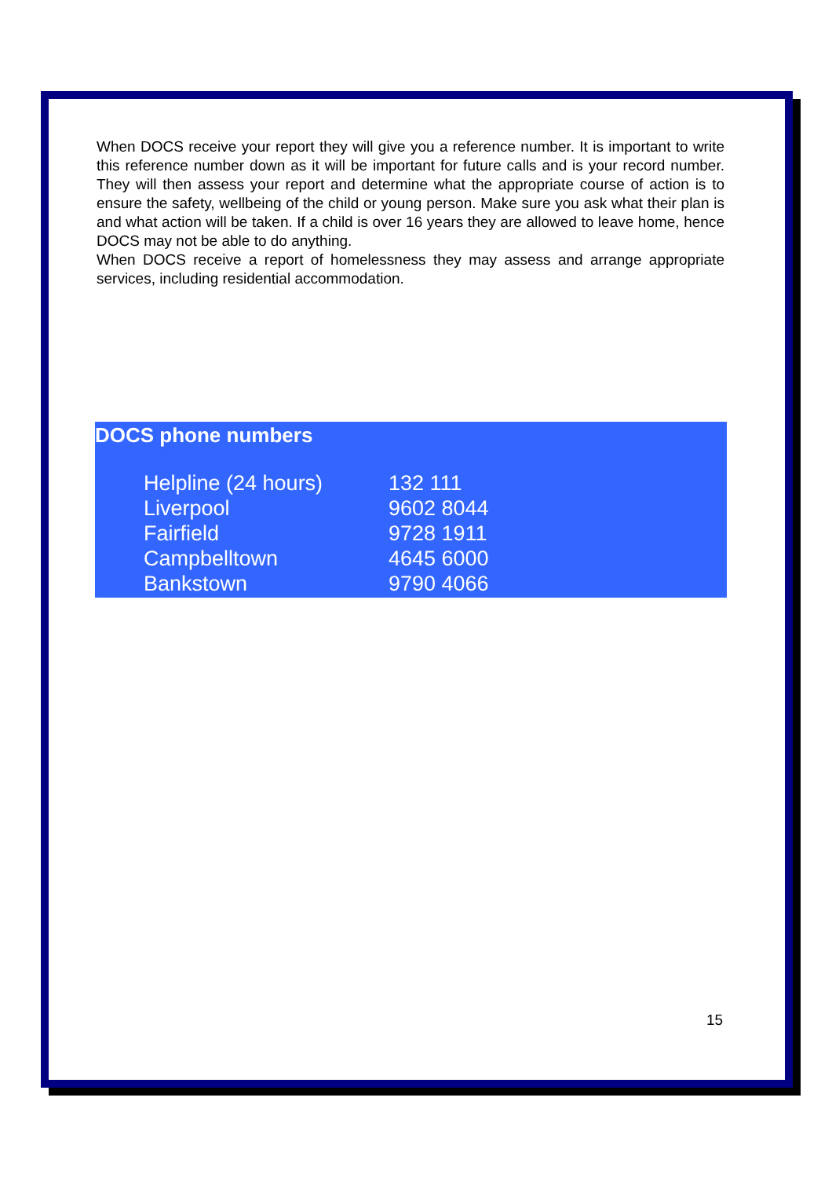When DOCS receive your report they will give you a reference number. It is important to write this reference number down as it will be important for future calls and is your record number. They will then assess your report and determine what the appropriate course of action is to ensure the safety, wellbeing of the child or young person. Make sure you ask what their plan is and what action will be taken. If a child is over 16 years they are allowed to leave home, hence DOCS may not be able to do anything.
When DOCS receive a report of homelessness they may assess and arrange appropriate services, including residential accommodation.
DOCS phone numbers
| Helpline (24 hours) | 132 111 |
| Liverpool | 9602 8044 |
| Fairfield | 9728 1911 |
| Campbelltown | 4645 6000 |
| Bankstown | 9790 4066 |
15